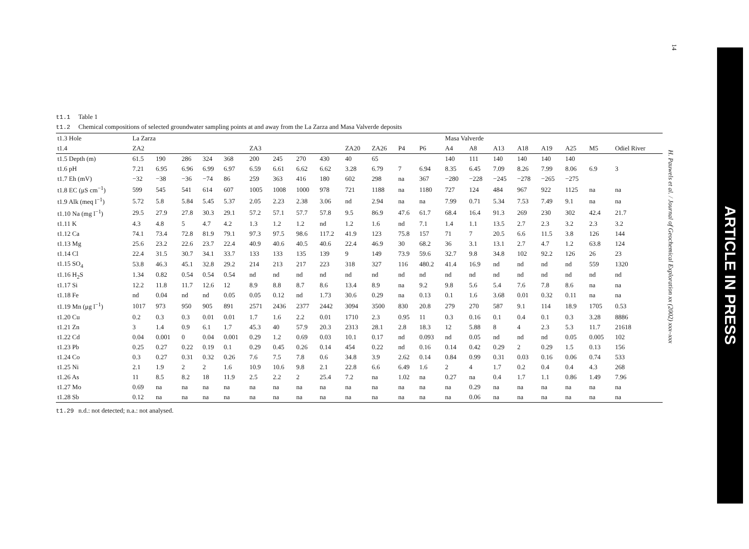14
t1.1 Table 1
t1.2 Chemical compositions of selected groundwater sampling points at and away from the La Zarza and Masa Valverde deposits
| t1.3 Hole | La Zarza | | | | | | | | | | | | | Masa Valverde | | | | | | | |
| --- | --- | --- | --- | --- | --- | --- | --- | --- | --- | --- | --- | --- | --- | --- | --- | --- | --- | --- | --- | --- | --- |
| t1.4 | ZA2 | | | | | ZA3 | | | | ZA20 | ZA26 | P4 | P6 | A4 | A8 | A13 | A18 | A19 | A25 | M5 | Odiel River |
| t1.5 Depth (m) | 61.5 | 190 | 286 | 324 | 368 | 200 | 245 | 270 | 430 | 40 | 65 | | | 140 | 111 | 140 | 140 | 140 | 140 | | |
| t1.6 pH | 7.21 | 6.95 | 6.96 | 6.99 | 6.97 | 6.59 | 6.61 | 6.62 | 6.62 | 3.28 | 6.79 | 7 | 6.94 | 8.35 | 6.45 | 7.09 | 8.26 | 7.99 | 8.06 | 6.9 | 3 |
| t1.7 Eh (mV) | −32 | −38 | −36 | −74 | 86 | 259 | 363 | 416 | 180 | 602 | 298 | na | 367 | −280 | −228 | −245 | −278 | −265 | −275 | | |
| t1.8 EC (μS cm<sup>−1</sup>) | 599 | 545 | 541 | 614 | 607 | 1005 | 1008 | 1000 | 978 | 721 | 1188 | na | 1180 | 727 | 124 | 484 | 967 | 922 | 1125 | na | na |
| t1.9 Alk (meq l<sup>−1</sup>) | 5.72 | 5.8 | 5.84 | 5.45 | 5.37 | 2.05 | 2.23 | 2.38 | 3.06 | nd | 2.94 | na | na | 7.99 | 0.71 | 5.34 | 7.53 | 7.49 | 9.1 | na | na |
| t1.10 Na (mg l<sup>−1</sup>) | 29.5 | 27.9 | 27.8 | 30.3 | 29.1 | 57.2 | 57.1 | 57.7 | 57.8 | 9.5 | 86.9 | 47.6 | 61.7 | 68.4 | 16.4 | 91.3 | 269 | 230 | 302 | 42.4 | 21.7 |
| t1.11 K | 4.3 | 4.8 | 5 | 4.7 | 4.2 | 1.3 | 1.2 | 1.2 | nd | 1.2 | 1.6 | nd | 7.1 | 1.4 | 1.1 | 13.5 | 2.7 | 2.3 | 3.2 | 2.3 | 3.2 |
| t1.12 Ca | 74.1 | 73.4 | 72.8 | 81.9 | 79.1 | 97.3 | 97.5 | 98.6 | 117.2 | 41.9 | 123 | 75.8 | 157 | 71 | 7 | 20.5 | 6.6 | 11.5 | 3.8 | 126 | 144 |
| t1.13 Mg | 25.6 | 23.2 | 22.6 | 23.7 | 22.4 | 40.9 | 40.6 | 40.5 | 40.6 | 22.4 | 46.9 | 30 | 68.2 | 36 | 3.1 | 13.1 | 2.7 | 4.7 | 1.2 | 63.8 | 124 |
| t1.14 Cl | 22.4 | 31.5 | 30.7 | 34.1 | 33.7 | 133 | 133 | 135 | 139 | 9 | 149 | 73.9 | 59.6 | 32.7 | 9.8 | 34.8 | 102 | 92.2 | 126 | 26 | 23 |
| t1.15 SO<sub>4</sub> | 53.8 | 46.3 | 45.1 | 32.8 | 29.2 | 214 | 213 | 217 | 223 | 318 | 327 | 116 | 480.2 | 41.4 | 16.9 | nd | nd | nd | nd | 559 | 1320 |
| t1.16 H<sub>2</sub>S | 1.34 | 0.82 | 0.54 | 0.54 | 0.54 | nd | nd | nd | nd | nd | nd | nd | nd | nd | nd | nd | nd | nd | nd | nd | nd |
| t1.17 Si | 12.2 | 11.8 | 11.7 | 12.6 | 12 | 8.9 | 8.8 | 8.7 | 8.6 | 13.4 | 8.9 | na | 9.2 | 9.8 | 5.6 | 5.4 | 7.6 | 7.8 | 8.6 | na | na |
| t1.18 Fe | nd | 0.04 | nd | nd | 0.05 | 0.05 | 0.12 | nd | 1.73 | 30.6 | 0.29 | na | 0.13 | 0.1 | 1.6 | 3.68 | 0.01 | 0.32 | 0.11 | na | na |
| t1.19 Mn (μg l<sup>−1</sup>) | 1017 | 973 | 950 | 905 | 891 | 2571 | 2436 | 2377 | 2442 | 3094 | 3500 | 830 | 20.8 | 279 | 270 | 587 | 9.1 | 114 | 18.9 | 1705 | 0.53 |
| t1.20 Cu | 0.2 | 0.3 | 0.3 | 0.01 | 0.01 | 1.7 | 1.6 | 2.2 | 0.01 | 1710 | 2.3 | 0.95 | 11 | 0.3 | 0.16 | 0.1 | 0.4 | 0.1 | 0.3 | 3.28 | 8886 |
| t1.21 Zn | 3 | 1.4 | 0.9 | 6.1 | 1.7 | 45.3 | 40 | 57.9 | 20.3 | 2313 | 28.1 | 2.8 | 18.3 | 12 | 5.88 | 8 | 4 | 2.3 | 5.3 | 11.7 | 21618 |
| t1.22 Cd | 0.04 | 0.001 | 0 | 0.04 | 0.001 | 0.29 | 1.2 | 0.69 | 0.03 | 10.1 | 0.17 | nd | 0.093 | nd | 0.05 | nd | nd | nd | 0.05 | 0.005 | 102 |
| t1.23 Pb | 0.25 | 0.27 | 0.22 | 0.19 | 0.1 | 0.29 | 0.45 | 0.26 | 0.14 | 454 | 0.22 | nd | 0.16 | 0.14 | 0.42 | 0.29 | 2 | 0.29 | 1.5 | 0.13 | 156 |
| t1.24 Co | 0.3 | 0.27 | 0.31 | 0.32 | 0.26 | 7.6 | 7.5 | 7.8 | 0.6 | 34.8 | 3.9 | 2.62 | 0.14 | 0.84 | 0.99 | 0.31 | 0.03 | 0.16 | 0.06 | 0.74 | 533 |
| t1.25 Ni | 2.1 | 1.9 | 2 | 2 | 1.6 | 10.9 | 10.6 | 9.8 | 2.1 | 22.8 | 6.6 | 6.49 | 1.6 | 2 | 4 | 1.7 | 0.2 | 0.4 | 0.4 | 4.3 | 268 |
| t1.26 As | 11 | 8.5 | 8.2 | 18 | 11.9 | 2.5 | 2.2 | 2 | 25.4 | 7.2 | na | 1.02 | na | 0.27 | na | 0.4 | 1.7 | 1.1 | 0.86 | 1.49 | 7.96 |
| t1.27 Mo | 0.69 | na | na | na | na | na | na | na | na | na | na | na | na | na | 0.29 | na | na | na | na | na | na |
| t1.28 Sb | 0.12 | na | na | na | na | na | na | na | na | na | na | na | na | na | 0.06 | na | na | na | na | na | na |
t1.29 n.d.: not detected; n.a.: not analysed.
H. Pauwels et al. / Journal of Geochemical Exploration xx (2002) xxx–xxx
ARTICLE IN PRESS